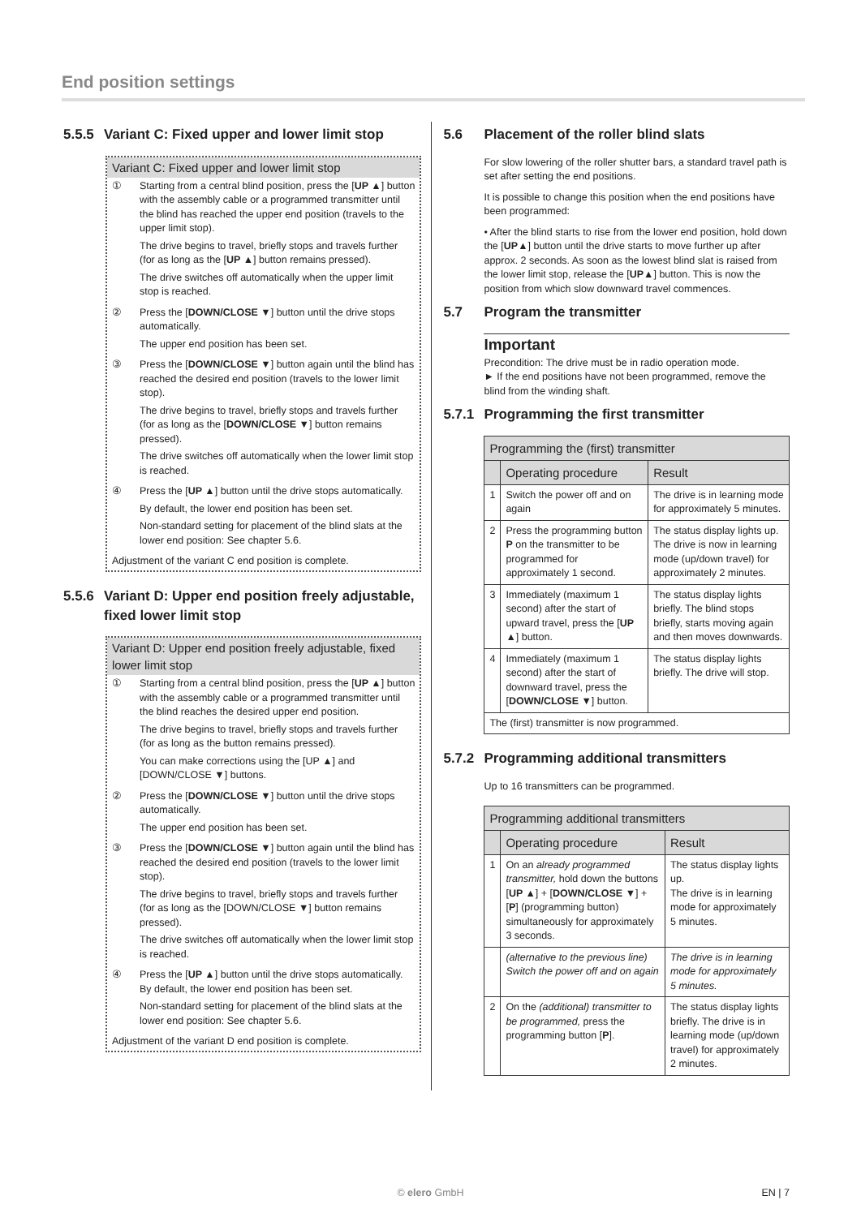End position settings
5.5.5 Variant C: Fixed upper and lower limit stop
Variant C: Fixed upper and lower limit stop
① Starting from a central blind position, press the [UP ▲] button with the assembly cable or a programmed transmitter until the blind has reached the upper end position (travels to the upper limit stop).
The drive begins to travel, briefly stops and travels further (for as long as the [UP ▲] button remains pressed).
The drive switches off automatically when the upper limit stop is reached.
② Press the [DOWN/CLOSE ▼] button until the drive stops automatically.
The upper end position has been set.
③ Press the [DOWN/CLOSE ▼] button again until the blind has reached the desired end position (travels to the lower limit stop).
The drive begins to travel, briefly stops and travels further (for as long as the [DOWN/CLOSE ▼] button remains pressed).
The drive switches off automatically when the lower limit stop is reached.
④ Press the [UP ▲] button until the drive stops automatically.
By default, the lower end position has been set.
Non-standard setting for placement of the blind slats at the lower end position: See chapter 5.6.
Adjustment of the variant C end position is complete.
5.5.6 Variant D: Upper end position freely adjustable, fixed lower limit stop
Variant D: Upper end position freely adjustable, fixed lower limit stop
① Starting from a central blind position, press the [UP ▲] button with the assembly cable or a programmed transmitter until the blind reaches the desired upper end position.
The drive begins to travel, briefly stops and travels further (for as long as the button remains pressed).
You can make corrections using the [UP ▲] and [DOWN/CLOSE ▼] buttons.
② Press the [DOWN/CLOSE ▼] button until the drive stops automatically.
The upper end position has been set.
③ Press the [DOWN/CLOSE ▼] button again until the blind has reached the desired end position (travels to the lower limit stop).
The drive begins to travel, briefly stops and travels further (for as long as the [DOWN/CLOSE ▼] button remains pressed).
The drive switches off automatically when the lower limit stop is reached.
④ Press the [UP ▲] button until the drive stops automatically.
By default, the lower end position has been set.
Non-standard setting for placement of the blind slats at the lower end position: See chapter 5.6.
Adjustment of the variant D end position is complete.
5.6 Placement of the roller blind slats
For slow lowering of the roller shutter bars, a standard travel path is set after setting the end positions.
It is possible to change this position when the end positions have been programmed:
• After the blind starts to rise from the lower end position, hold down the [UP▲] button until the drive starts to move further up after approx. 2 seconds. As soon as the lowest blind slat is raised from the lower limit stop, release the [UP▲] button. This is now the position from which slow downward travel commences.
5.7 Program the transmitter
Important
Precondition: The drive must be in radio operation mode.
► If the end positions have not been programmed, remove the blind from the winding shaft.
5.7.1 Programming the first transmitter
| Programming the (first) transmitter | | |
| --- | --- | --- |
| | Operating procedure | Result |
| 1 | Switch the power off and on again | The drive is in learning mode for approximately 5 minutes. |
| 2 | Press the programming button P on the transmitter to be programmed for approximately 1 second. | The status display lights up. The drive is now in learning mode (up/down travel) for approximately 2 minutes. |
| 3 | Immediately (maximum 1 second) after the start of upward travel, press the [ UP ▲ ] button. | The status display lights briefly. The blind stops briefly, starts moving again and then moves downwards. |
| 4 | Immediately (maximum 1 second) after the start of downward travel, press the [ DOWN/CLOSE ▼ ] button. | The status display lights briefly. The drive will stop. |
| The (first) transmitter is now programmed. | | |
5.7.2 Programming additional transmitters
Up to 16 transmitters can be programmed.
| Programming additional transmitters | | |
| --- | --- | --- |
| | Operating procedure | Result |
| 1 | On an already programmed transmitter, hold down the buttons [ UP ▲ ] + [ DOWN/CLOSE ▼ ] + [ P ] (programming button) simultaneously for approximately 3 seconds. | The status display lights up. The drive is in learning mode for approximately 5 minutes. |
| | (alternative to the previous line) Switch the power off and on again | The drive is in learning mode for approximately 5 minutes. |
| 2 | On the (additional) transmitter to be programmed, press the programming button [ P ]. | The status display lights briefly. The drive is in learning mode (up/down travel) for approximately 2 minutes. |
© elero GmbH EN | 7